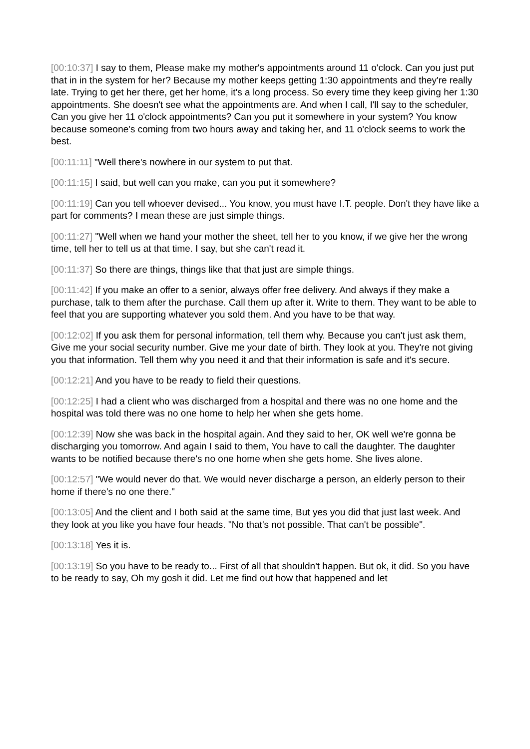[00:10:37] I say to them, Please make my mother's appointments around 11 o'clock. Can you just put that in in the system for her? Because my mother keeps getting 1:30 appointments and they're really late. Trying to get her there, get her home, it's a long process. So every time they keep giving her 1:30 appointments. She doesn't see what the appointments are. And when I call, I'll say to the scheduler, Can you give her 11 o'clock appointments? Can you put it somewhere in your system? You know because someone's coming from two hours away and taking her, and 11 o'clock seems to work the best.
[00:11:11] "Well there's nowhere in our system to put that.
[00:11:15] I said, but well can you make, can you put it somewhere?
[00:11:19] Can you tell whoever devised... You know, you must have I.T. people. Don't they have like a part for comments? I mean these are just simple things.
[00:11:27] "Well when we hand your mother the sheet, tell her to you know, if we give her the wrong time, tell her to tell us at that time. I say, but she can't read it.
[00:11:37] So there are things, things like that that just are simple things.
[00:11:42] If you make an offer to a senior, always offer free delivery. And always if they make a purchase, talk to them after the purchase. Call them up after it. Write to them. They want to be able to feel that you are supporting whatever you sold them. And you have to be that way.
[00:12:02] If you ask them for personal information, tell them why. Because you can't just ask them, Give me your social security number. Give me your date of birth. They look at you. They're not giving you that information. Tell them why you need it and that their information is safe and it's secure.
[00:12:21] And you have to be ready to field their questions.
[00:12:25] I had a client who was discharged from a hospital and there was no one home and the hospital was told there was no one home to help her when she gets home.
[00:12:39] Now she was back in the hospital again. And they said to her, OK well we're gonna be discharging you tomorrow. And again I said to them, You have to call the daughter. The daughter wants to be notified because there's no one home when she gets home. She lives alone.
[00:12:57] "We would never do that. We would never discharge a person, an elderly person to their home if there's no one there."
[00:13:05] And the client and I both said at the same time, But yes you did that just last week. And they look at you like you have four heads. "No that's not possible. That can't be possible".
[00:13:18] Yes it is.
[00:13:19] So you have to be ready to... First of all that shouldn't happen. But ok, it did. So you have to be ready to say, Oh my gosh it did. Let me find out how that happened and let